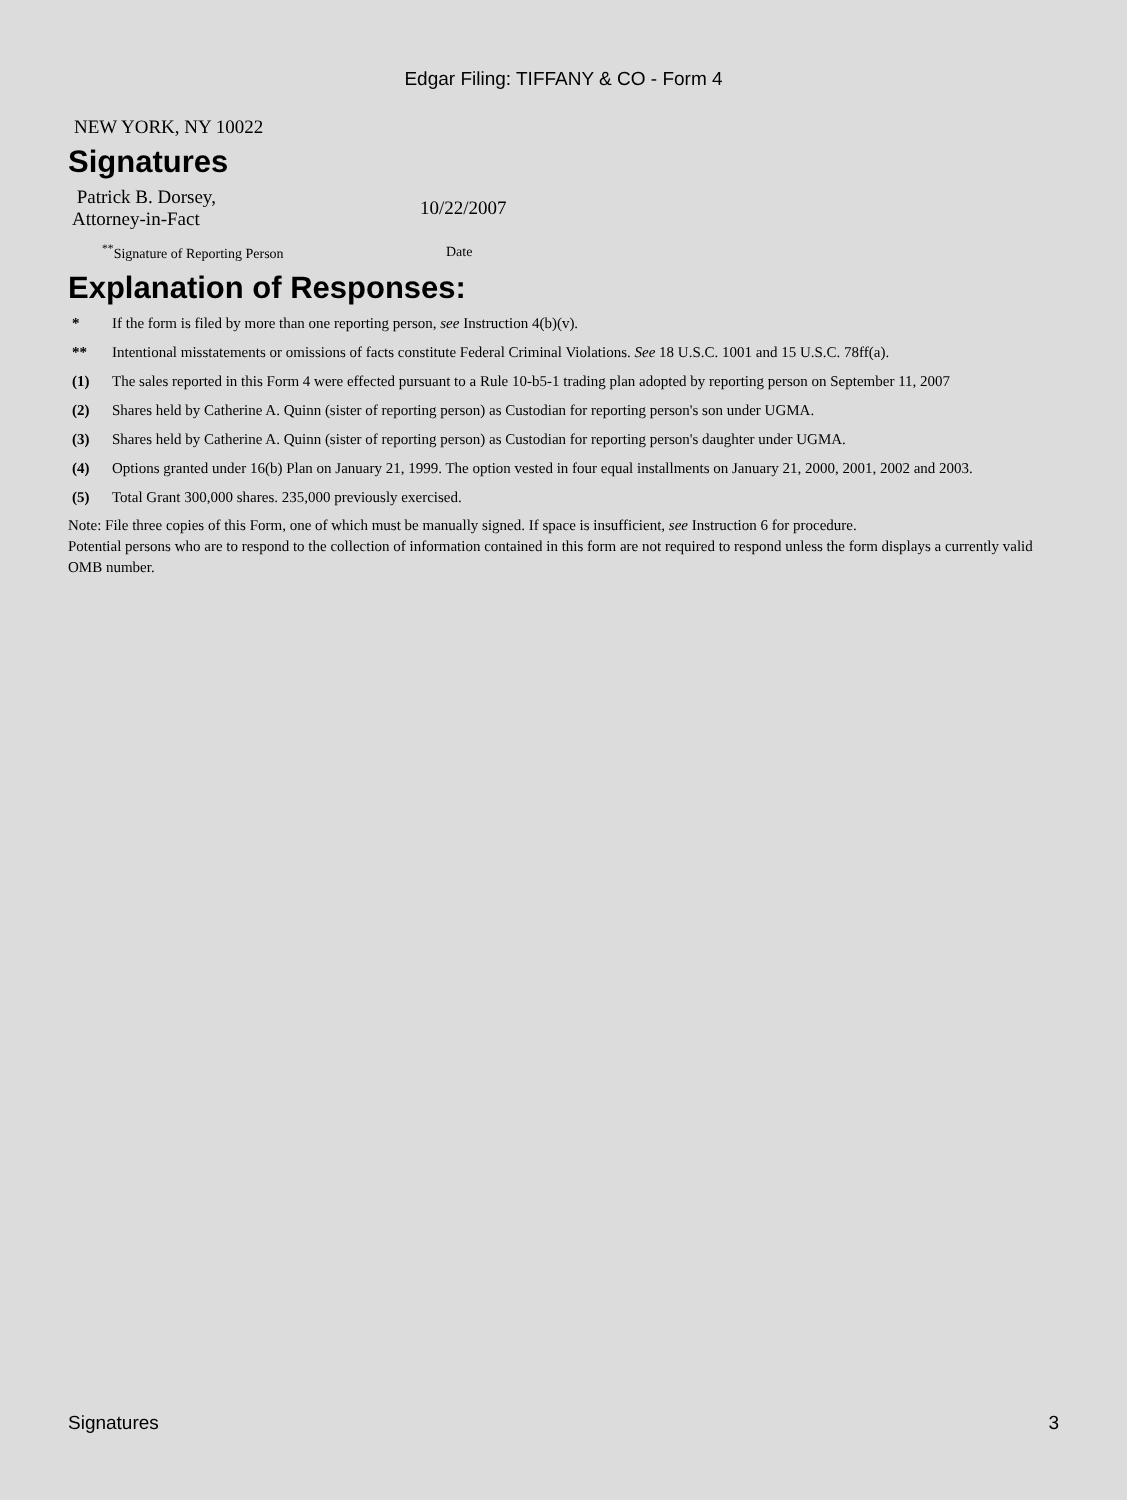Edgar Filing: TIFFANY & CO - Form 4
NEW YORK, NY 10022
Signatures
| Patrick B. Dorsey, Attorney-in-Fact | 10/22/2007 |
| <sup>**</sup> Signature of Reporting Person | Date |
Explanation of Responses:
| * | If the form is filed by more than one reporting person, see Instruction 4(b)(v). |
| ** | Intentional misstatements or omissions of facts constitute Federal Criminal Violations. See 18 U.S.C. 1001 and 15 U.S.C. 78ff(a). |
| (1) | The sales reported in this Form 4 were effected pursuant to a Rule 10-b5-1 trading plan adopted by reporting person on September 11, 2007 |
| (2) | Shares held by Catherine A. Quinn (sister of reporting person) as Custodian for reporting person's son under UGMA. |
| (3) | Shares held by Catherine A. Quinn (sister of reporting person) as Custodian for reporting person's daughter under UGMA. |
| (4) | Options granted under 16(b) Plan on January 21, 1999. The option vested in four equal installments on January 21, 2000, 2001, 2002 and 2003. |
| (5) | Total Grant 300,000 shares. 235,000 previously exercised. |
Note: File three copies of this Form, one of which must be manually signed. If space is insufficient, see Instruction 6 for procedure.
Potential persons who are to respond to the collection of information contained in this form are not required to respond unless the form displays a currently valid OMB number.
Signatures 3